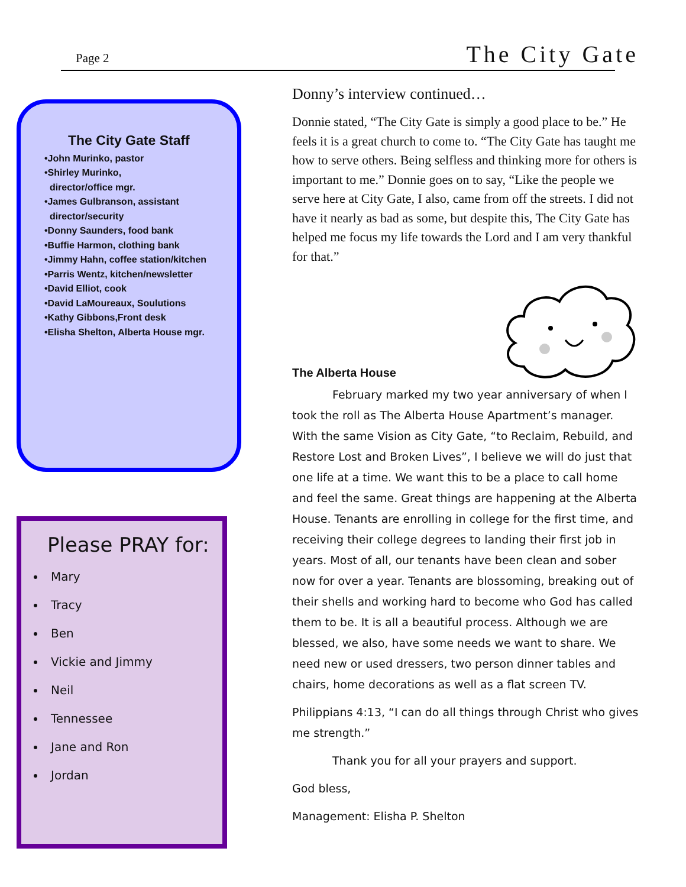Page 2 The City Gate
The City Gate Staff
•John Murinko, pastor
•Shirley Murinko,
director/office mgr.
•James Gulbranson, assistant
director/security
•Donny Saunders, food bank
•Buffie Harmon, clothing bank
•Jimmy Hahn, coffee station/kitchen
•Parris Wentz, kitchen/newsletter
•David Elliot, cook
•David LaMoureaux, Soulutions
•Kathy Gibbons,Front desk
•Elisha Shelton, Alberta House mgr.
Please PRAY for:
Mary
Tracy
Ben
Vickie and Jimmy
Neil
Tennessee
Jane and Ron
Jordan
Donny’s interview continued…
Donnie stated, “The City Gate is simply a good place to be.” He feels it is a great church to come to. “The City Gate has taught me how to serve others. Being selfless and thinking more for others is important to me.” Donnie goes on to say, “Like the people we serve here at City Gate, I also, came from off the streets. I did not have it nearly as bad as some, but despite this, The City Gate has helped me focus my life towards the Lord and I am very thankful for that.”
The Alberta House
February marked my two year anniversary of when I took the roll as The Alberta House Apartment’s manager. With the same Vision as City Gate, “to Reclaim, Rebuild, and Restore Lost and Broken Lives”, I believe we will do just that one life at a time. We want this to be a place to call home and feel the same. Great things are happening at the Alberta House. Tenants are enrolling in college for the first time, and receiving their college degrees to landing their first job in years. Most of all, our tenants have been clean and sober now for over a year. Tenants are blossoming, breaking out of their shells and working hard to become who God has called them to be. It is all a beautiful process. Although we are blessed, we also, have some needs we want to share. We need new or used dressers, two person dinner tables and chairs, home decorations as well as a flat screen TV.
Philippians 4:13, “I can do all things through Christ who gives me strength.”
Thank you for all your prayers and support.
God bless,
Management: Elisha P. Shelton